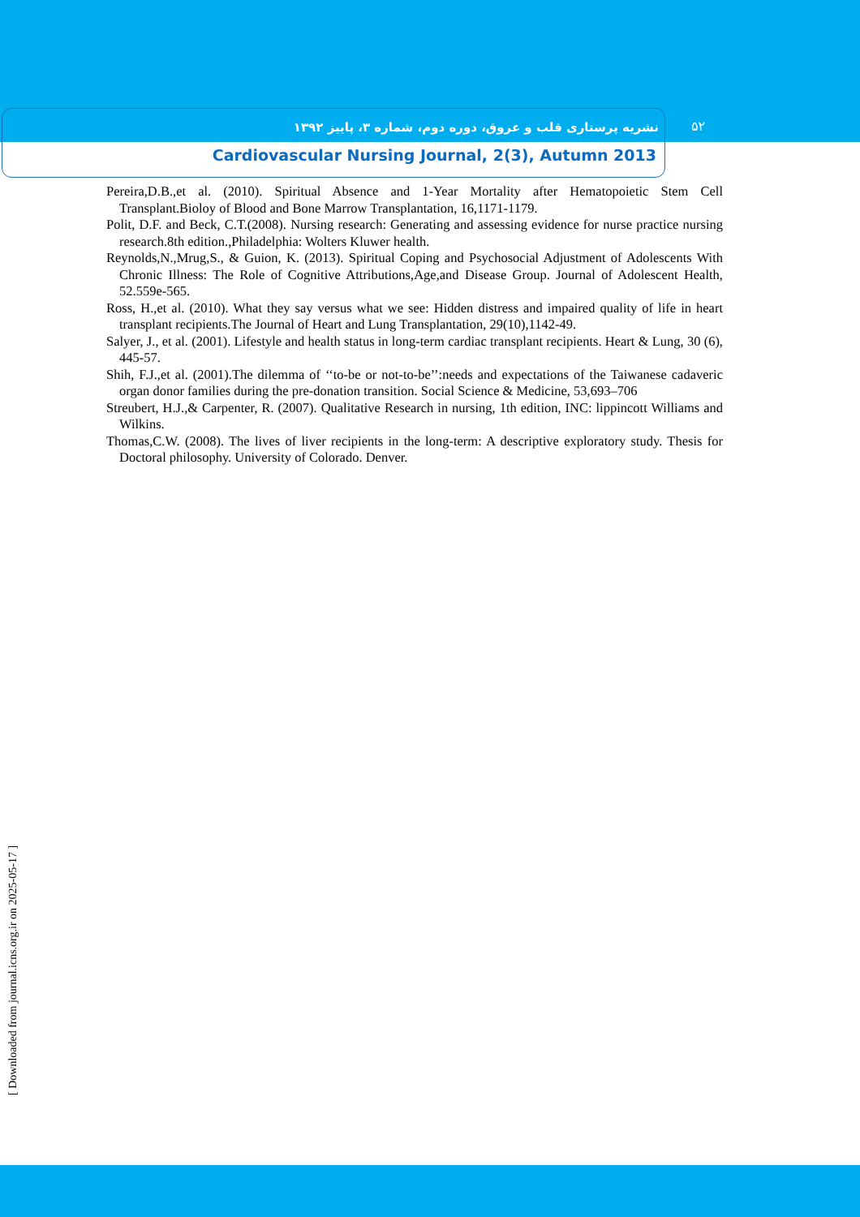نشریه پرستاری قلب و عروق، دوره دوم، شماره ۳، پاییز ۱۳۹۲
۵۲
Cardiovascular Nursing Journal, 2(3), Autumn 2013
Pereira,D.B.,et al. (2010). Spiritual Absence and 1-Year Mortality after Hematopoietic Stem Cell Transplant.Bioloy of Blood and Bone Marrow Transplantation, 16,1171-1179.
Polit, D.F. and Beck, C.T.(2008). Nursing research: Generating and assessing evidence for nurse practice nursing research.8th edition.,Philadelphia: Wolters Kluwer health.
Reynolds,N.,Mrug,S., & Guion, K. (2013). Spiritual Coping and Psychosocial Adjustment of Adolescents With Chronic Illness: The Role of Cognitive Attributions,Age,and Disease Group. Journal of Adolescent Health, 52.559e-565.
Ross, H.,et al. (2010). What they say versus what we see: Hidden distress and impaired quality of life in heart transplant recipients.The Journal of Heart and Lung Transplantation, 29(10),1142-49.
Salyer, J., et al. (2001). Lifestyle and health status in long-term cardiac transplant recipients. Heart & Lung, 30 (6), 445-57.
Shih, F.J.,et al. (2001).The dilemma of ‘‘to-be or not-to-be’’:needs and expectations of the Taiwanese cadaveric organ donor families during the pre-donation transition. Social Science & Medicine, 53,693–706
Streubert, H.J.,& Carpenter, R. (2007). Qualitative Research in nursing, 1th edition, INC: lippincott Williams and Wilkins.
Thomas,C.W. (2008). The lives of liver recipients in the long-term: A descriptive exploratory study. Thesis for Doctoral philosophy. University of Colorado. Denver.
[ Downloaded from journal.icns.org.ir on 2025-05-17 ]